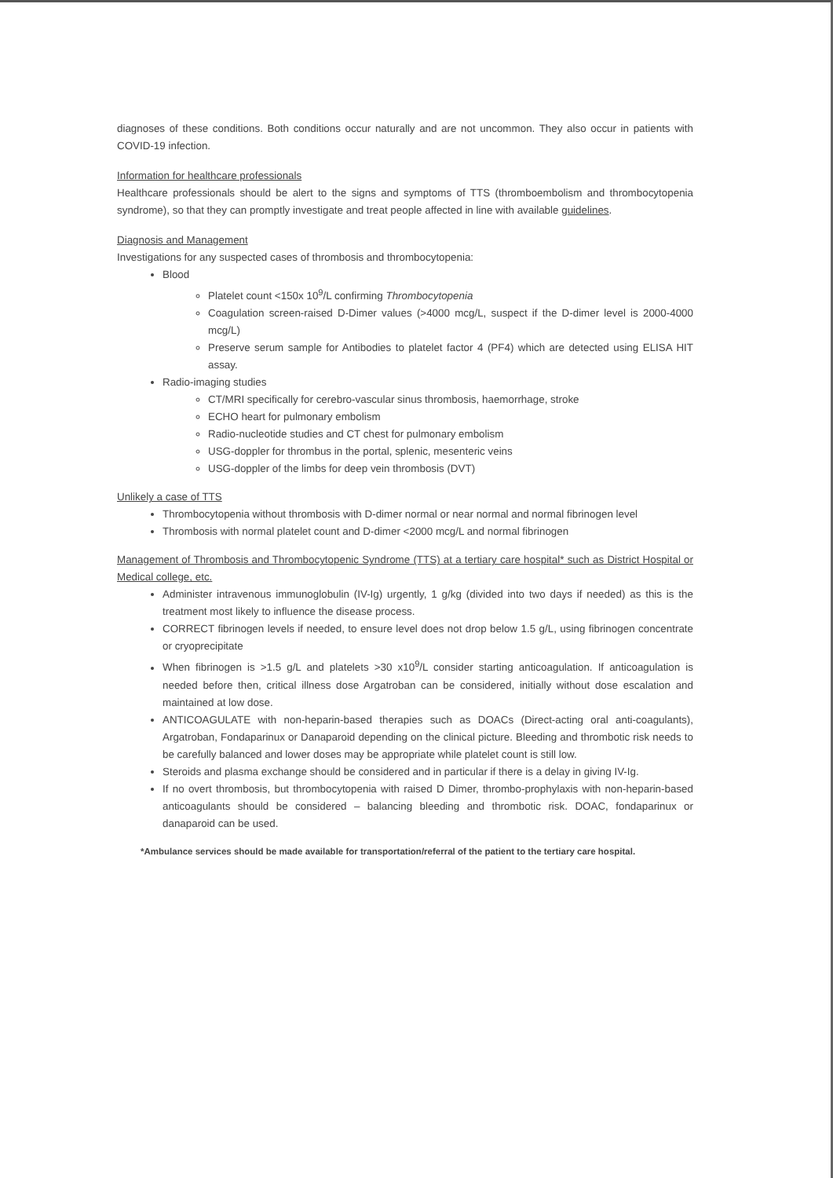diagnoses of these conditions. Both conditions occur naturally and are not uncommon. They also occur in patients with COVID-19 infection.
Information for healthcare professionals
Healthcare professionals should be alert to the signs and symptoms of TTS (thromboembolism and thrombocytopenia syndrome), so that they can promptly investigate and treat people affected in line with available guidelines.
Diagnosis and Management
Investigations for any suspected cases of thrombosis and thrombocytopenia:
Blood
Platelet count <150x 10<sup>9</sup>/L confirming Thrombocytopenia
Coagulation screen-raised D-Dimer values (>4000 mcg/L, suspect if the D-dimer level is 2000-4000 mcg/L)
Preserve serum sample for Antibodies to platelet factor 4 (PF4) which are detected using ELISA HIT assay.
Radio-imaging studies
CT/MRI specifically for cerebro-vascular sinus thrombosis, haemorrhage, stroke
ECHO heart for pulmonary embolism
Radio-nucleotide studies and CT chest for pulmonary embolism
USG-doppler for thrombus in the portal, splenic, mesenteric veins
USG-doppler of the limbs for deep vein thrombosis (DVT)
Unlikely a case of TTS
Thrombocytopenia without thrombosis with D-dimer normal or near normal and normal fibrinogen level
Thrombosis with normal platelet count and D-dimer <2000 mcg/L and normal fibrinogen
Management of Thrombosis and Thrombocytopenic Syndrome (TTS) at a tertiary care hospital* such as District Hospital or Medical college, etc.
Administer intravenous immunoglobulin (IV-Ig) urgently, 1 g/kg (divided into two days if needed) as this is the treatment most likely to influence the disease process.
CORRECT fibrinogen levels if needed, to ensure level does not drop below 1.5 g/L, using fibrinogen concentrate or cryoprecipitate
When fibrinogen is >1.5 g/L and platelets >30 x10<sup>9</sup>/L consider starting anticoagulation. If anticoagulation is needed before then, critical illness dose Argatroban can be considered, initially without dose escalation and maintained at low dose.
ANTICOAGULATE with non-heparin-based therapies such as DOACs (Direct-acting oral anti-coagulants), Argatroban, Fondaparinux or Danaparoid depending on the clinical picture. Bleeding and thrombotic risk needs to be carefully balanced and lower doses may be appropriate while platelet count is still low.
Steroids and plasma exchange should be considered and in particular if there is a delay in giving IV-Ig.
If no overt thrombosis, but thrombocytopenia with raised D Dimer, thrombo-prophylaxis with non-heparin-based anticoagulants should be considered – balancing bleeding and thrombotic risk. DOAC, fondaparinux or danaparoid can be used.
*Ambulance services should be made available for transportation/referral of the patient to the tertiary care hospital.